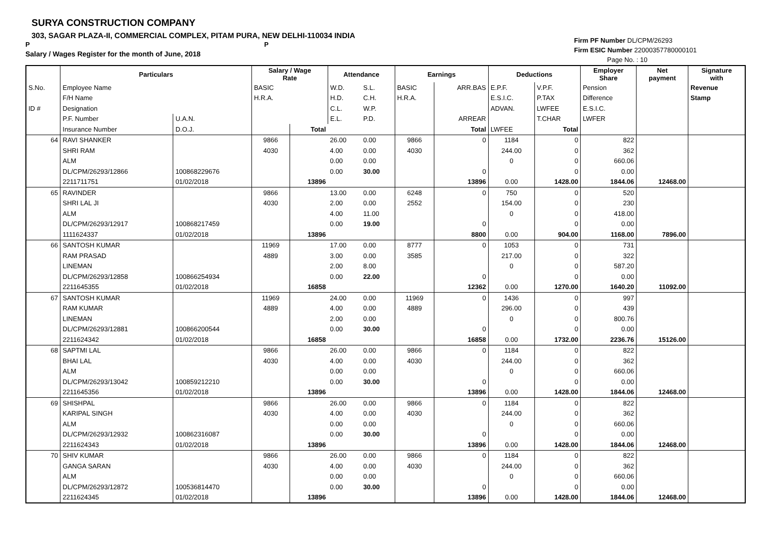SURYA CONSTRUCTION COMPANY
303, SAGAR PLAZA-II, COMMERCIAL COMPLEX, PITAM PURA, NEW DELHI-110034 INDIA
P P
Salary / Wages Register for the month of June, 2018
Firm PF Number DL/CPM/26293
Firm ESIC Number 22000357780000101
Page No. : 10
| | Particulars | | Salary / Wage Rate | | Attendance | | Earnings | | Deductions | | Employer Share | Net payment | Signature with |
| --- | --- | --- | --- | --- | --- | --- | --- | --- | --- | --- | --- | --- | --- |
| S.No. | Employee Name | | BASIC | | W.D. | S.L. | BASIC | ARR.BAS | E.P.F. | V.P.F. | Pension | | Revenue |
| | F/H Name | | H.R.A. | | H.D. | C.H. | H.R.A. | | E.S.I.C. | P.TAX | Difference | | Stamp |
| ID # | Designation | | | | C.L. | W.P. | | | ADVAN. | LWFEE | E.S.I.C. | | |
| | P.F. Number | U.A.N. | | | E.L. | P.D. | | ARREAR | | T.CHAR | LWFER | | |
| | Insurance Number | D.O.J. | | Total | | | | Total | LWFEE | Total | | | |
| 64 | RAVI SHANKER | | 9866 | | 26.00 | 0.00 | 9866 | 0 | 1184 | 0 | 822 | | |
| | SHRI RAM | | 4030 | | 4.00 | 0.00 | 4030 | | 244.00 | 0 | 362 | | |
| | ALM | | | | 0.00 | 0.00 | | | 0 | 0 | 660.06 | | |
| | DL/CPM/26293/12866 | 100868229676 | | | 0.00 | 30.00 | | 0 | | 0 | 0.00 | | |
| | 2211711751 | 01/02/2018 | | 13896 | | | | 13896 | 0.00 | 1428.00 | 1844.06 | 12468.00 | |
| 65 | RAVINDER | | 9866 | | 13.00 | 0.00 | 6248 | 0 | 750 | 0 | 520 | | |
| | SHRI LAL JI | | 4030 | | 2.00 | 0.00 | 2552 | | 154.00 | 0 | 230 | | |
| | ALM | | | | 4.00 | 11.00 | | | 0 | 0 | 418.00 | | |
| | DL/CPM/26293/12917 | 100868217459 | | | 0.00 | 19.00 | | 0 | | 0 | 0.00 | | |
| | 1111624337 | 01/02/2018 | | 13896 | | | | 8800 | 0.00 | 904.00 | 1168.00 | 7896.00 | |
| 66 | SANTOSH KUMAR | | 11969 | | 17.00 | 0.00 | 8777 | 0 | 1053 | 0 | 731 | | |
| | RAM PRASAD | | 4889 | | 3.00 | 0.00 | 3585 | | 217.00 | 0 | 322 | | |
| | LINEMAN | | | | 2.00 | 8.00 | | | 0 | 0 | 587.20 | | |
| | DL/CPM/26293/12858 | 100866254934 | | | 0.00 | 22.00 | | 0 | | 0 | 0.00 | | |
| | 2211645355 | 01/02/2018 | | 16858 | | | | 12362 | 0.00 | 1270.00 | 1640.20 | 11092.00 | |
| 67 | SANTOSH KUMAR | | 11969 | | 24.00 | 0.00 | 11969 | 0 | 1436 | 0 | 997 | | |
| | RAM KUMAR | | 4889 | | 4.00 | 0.00 | 4889 | | 296.00 | 0 | 439 | | |
| | LINEMAN | | | | 2.00 | 0.00 | | | 0 | 0 | 800.76 | | |
| | DL/CPM/26293/12881 | 100866200544 | | | 0.00 | 30.00 | | 0 | | 0 | 0.00 | | |
| | 2211624342 | 01/02/2018 | | 16858 | | | | 16858 | 0.00 | 1732.00 | 2236.76 | 15126.00 | |
| 68 | SAPTMI LAL | | 9866 | | 26.00 | 0.00 | 9866 | 0 | 1184 | 0 | 822 | | |
| | BHAI LAL | | 4030 | | 4.00 | 0.00 | 4030 | | 244.00 | 0 | 362 | | |
| | ALM | | | | 0.00 | 0.00 | | | 0 | 0 | 660.06 | | |
| | DL/CPM/26293/13042 | 100859212210 | | | 0.00 | 30.00 | | 0 | | 0 | 0.00 | | |
| | 2211645356 | 01/02/2018 | | 13896 | | | | 13896 | 0.00 | 1428.00 | 1844.06 | 12468.00 | |
| 69 | SHISHPAL | | 9866 | | 26.00 | 0.00 | 9866 | 0 | 1184 | 0 | 822 | | |
| | KARIPAL SINGH | | 4030 | | 4.00 | 0.00 | 4030 | | 244.00 | 0 | 362 | | |
| | ALM | | | | 0.00 | 0.00 | | | 0 | 0 | 660.06 | | |
| | DL/CPM/26293/12932 | 100862316087 | | | 0.00 | 30.00 | | 0 | | 0 | 0.00 | | |
| | 2211624343 | 01/02/2018 | | 13896 | | | | 13896 | 0.00 | 1428.00 | 1844.06 | 12468.00 | |
| 70 | SHIV KUMAR | | 9866 | | 26.00 | 0.00 | 9866 | 0 | 1184 | 0 | 822 | | |
| | GANGA SARAN | | 4030 | | 4.00 | 0.00 | 4030 | | 244.00 | 0 | 362 | | |
| | ALM | | | | 0.00 | 0.00 | | | 0 | 0 | 660.06 | | |
| | DL/CPM/26293/12872 | 100536814470 | | | 0.00 | 30.00 | | 0 | | 0 | 0.00 | | |
| | 2211624345 | 01/02/2018 | | 13896 | | | | 13896 | 0.00 | 1428.00 | 1844.06 | 12468.00 | |